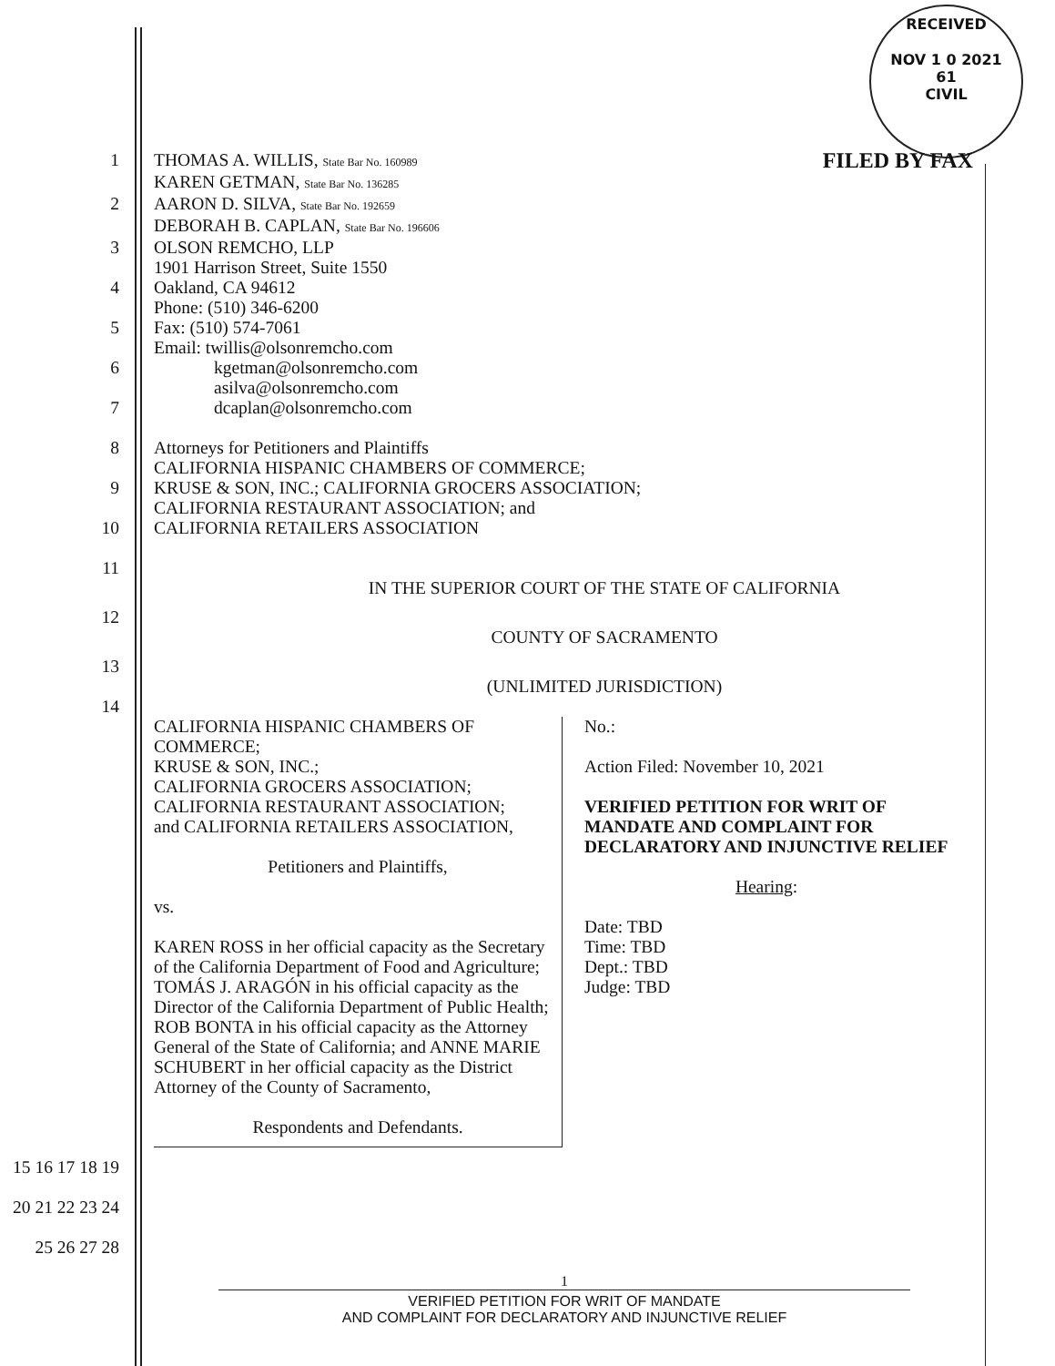RECEIVED
NOV 1 0 2021
61
CIVIL
1 THOMAS A. WILLIS, State Bar No. 160989 FILED BY FAX
KAREN GETMAN, State Bar No. 136285
2 AARON D. SILVA, State Bar No. 192659
DEBORAH B. CAPLAN, State Bar No. 196606
3 OLSON REMCHO, LLP
1901 Harrison Street, Suite 1550
4 Oakland, CA 94612
Phone: (510) 346-6200
5 Fax: (510) 574-7061
Email: twillis@olsonremcho.com
6 kgetman@olsonremcho.com
asilva@olsonremcho.com
7 dcaplan@olsonremcho.com
8 Attorneys for Petitioners and Plaintiffs
CALIFORNIA HISPANIC CHAMBERS OF COMMERCE;
9 KRUSE & SON, INC.; CALIFORNIA GROCERS ASSOCIATION;
CALIFORNIA RESTAURANT ASSOCIATION; and
10 CALIFORNIA RETAILERS ASSOCIATION
11
IN THE SUPERIOR COURT OF THE STATE OF CALIFORNIA
12
COUNTY OF SACRAMENTO
13
(UNLIMITED JURISDICTION)
14
CALIFORNIA HISPANIC CHAMBERS OF COMMERCE;
KRUSE & SON, INC.;
CALIFORNIA GROCERS ASSOCIATION;
CALIFORNIA RESTAURANT ASSOCIATION;
and CALIFORNIA RETAILERS ASSOCIATION,
Petitioners and Plaintiffs,
vs.
KAREN ROSS in her official capacity as the Secretary of the California Department of Food and Agriculture;
TOMÁS J. ARAGÓN in his official capacity as the Director of the California Department of Public Health;
ROB BONTA in his official capacity as the Attorney General of the State of California; and ANNE MARIE SCHUBERT in her official capacity as the District Attorney of the County of Sacramento,
Respondents and Defendants.
No.:
Action Filed: November 10, 2021
VERIFIED PETITION FOR WRIT OF MANDATE AND COMPLAINT FOR DECLARATORY AND INJUNCTIVE RELIEF
Hearing:
Date: TBD
Time: TBD
Dept.: TBD
Judge: TBD
15 16 17 18 19 20 21 22 23 24 25 26 27 28
1
VERIFIED PETITION FOR WRIT OF MANDATE
AND COMPLAINT FOR DECLARATORY AND INJUNCTIVE RELIEF